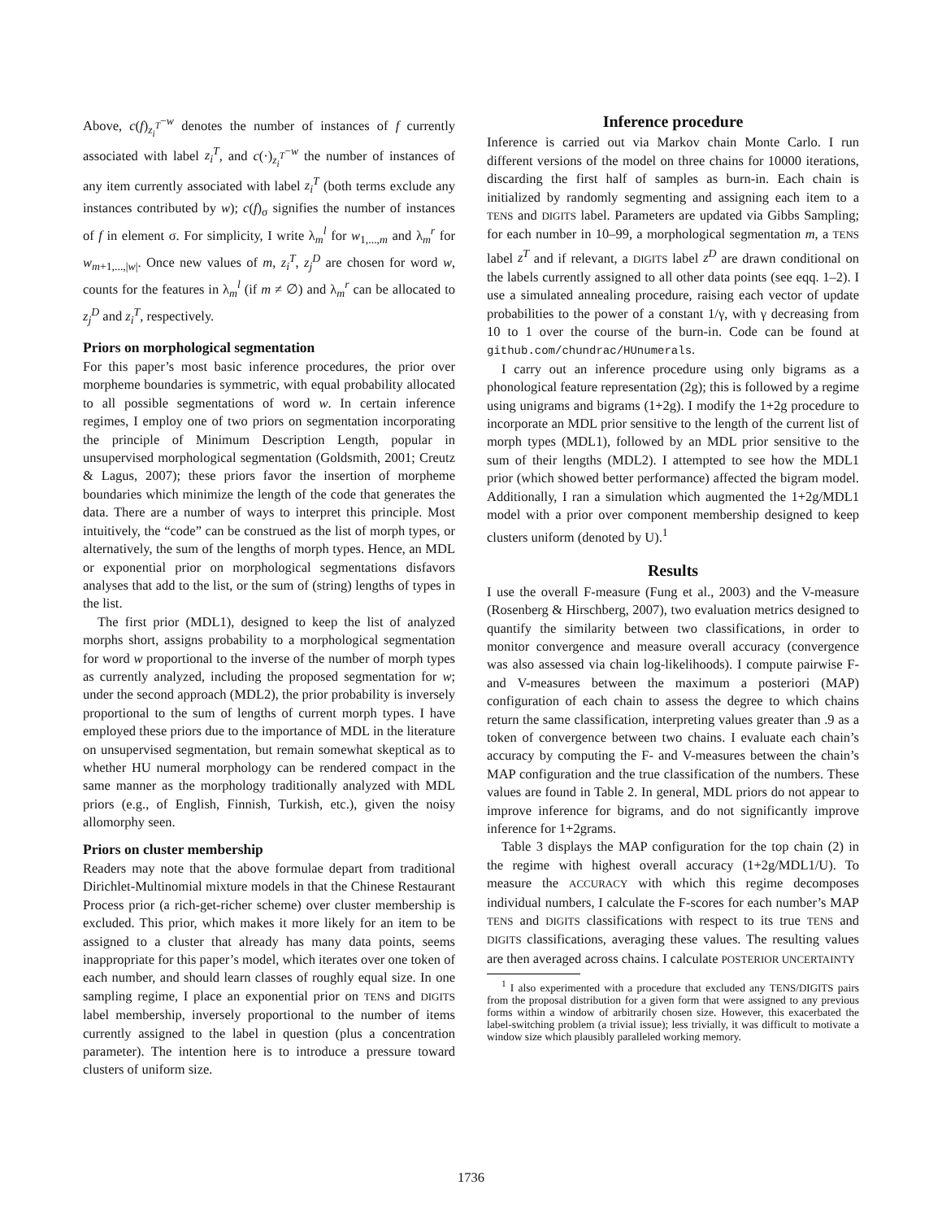Above, c(f)<sub>z<sub>i</sub><sup>T</sup></sub><sup>−w</sup> denotes the number of instances of f currently associated with label z<sub>i</sub><sup>T</sup>, and c(·)<sub>z<sub>i</sub><sup>T</sup></sub><sup>−w</sup> the number of instances of any item currently associated with label z<sub>i</sub><sup>T</sup> (both terms exclude any instances contributed by w); c(f)<sub>σ</sub> signifies the number of instances of f in element σ. For simplicity, I write λ<sub>m</sub><sup>l</sup> for w<sub>1,...,m</sub> and λ<sub>m</sub><sup>r</sup> for w<sub>m+1,...,|w|</sub>. Once new values of m, z<sub>i</sub><sup>T</sup>, z<sub>j</sub><sup>D</sup> are chosen for word w, counts for the features in λ<sub>m</sub><sup>l</sup> (if m ≠ ∅) and λ<sub>m</sub><sup>r</sup> can be allocated to z<sub>j</sub><sup>D</sup> and z<sub>i</sub><sup>T</sup>, respectively.
Priors on morphological segmentation
For this paper’s most basic inference procedures, the prior over morpheme boundaries is symmetric, with equal probability allocated to all possible segmentations of word w. In certain inference regimes, I employ one of two priors on segmentation incorporating the principle of Minimum Description Length, popular in unsupervised morphological segmentation (Goldsmith, 2001; Creutz & Lagus, 2007); these priors favor the insertion of morpheme boundaries which minimize the length of the code that generates the data. There are a number of ways to interpret this principle. Most intuitively, the “code” can be construed as the list of morph types, or alternatively, the sum of the lengths of morph types. Hence, an MDL or exponential prior on morphological segmentations disfavors analyses that add to the list, or the sum of (string) lengths of types in the list.
The first prior (MDL1), designed to keep the list of analyzed morphs short, assigns probability to a morphological segmentation for word w proportional to the inverse of the number of morph types as currently analyzed, including the proposed segmentation for w; under the second approach (MDL2), the prior probability is inversely proportional to the sum of lengths of current morph types. I have employed these priors due to the importance of MDL in the literature on unsupervised segmentation, but remain somewhat skeptical as to whether HU numeral morphology can be rendered compact in the same manner as the morphology traditionally analyzed with MDL priors (e.g., of English, Finnish, Turkish, etc.), given the noisy allomorphy seen.
Priors on cluster membership
Readers may note that the above formulae depart from traditional Dirichlet-Multinomial mixture models in that the Chinese Restaurant Process prior (a rich-get-richer scheme) over cluster membership is excluded. This prior, which makes it more likely for an item to be assigned to a cluster that already has many data points, seems inappropriate for this paper’s model, which iterates over one token of each number, and should learn classes of roughly equal size. In one sampling regime, I place an exponential prior on TENS and DIGITS label membership, inversely proportional to the number of items currently assigned to the label in question (plus a concentration parameter). The intention here is to introduce a pressure toward clusters of uniform size.
Inference procedure
Inference is carried out via Markov chain Monte Carlo. I run different versions of the model on three chains for 10000 iterations, discarding the first half of samples as burn-in. Each chain is initialized by randomly segmenting and assigning each item to a TENS and DIGITS label. Parameters are updated via Gibbs Sampling; for each number in 10–99, a morphological segmentation m, a TENS label z<sup>T</sup> and if relevant, a DIGITS label z<sup>D</sup> are drawn conditional on the labels currently assigned to all other data points (see eqq. 1–2). I use a simulated annealing procedure, raising each vector of update probabilities to the power of a constant 1/γ, with γ decreasing from 10 to 1 over the course of the burn-in. Code can be found at github.com/chundrac/HUnumerals.
I carry out an inference procedure using only bigrams as a phonological feature representation (2g); this is followed by a regime using unigrams and bigrams (1+2g). I modify the 1+2g procedure to incorporate an MDL prior sensitive to the length of the current list of morph types (MDL1), followed by an MDL prior sensitive to the sum of their lengths (MDL2). I attempted to see how the MDL1 prior (which showed better performance) affected the bigram model. Additionally, I ran a simulation which augmented the 1+2g/MDL1 model with a prior over component membership designed to keep clusters uniform (denoted by U).<sup>1</sup>
Results
I use the overall F-measure (Fung et al., 2003) and the V-measure (Rosenberg & Hirschberg, 2007), two evaluation metrics designed to quantify the similarity between two classifications, in order to monitor convergence and measure overall accuracy (convergence was also assessed via chain log-likelihoods). I compute pairwise F- and V-measures between the maximum a posteriori (MAP) configuration of each chain to assess the degree to which chains return the same classification, interpreting values greater than .9 as a token of convergence between two chains. I evaluate each chain’s accuracy by computing the F- and V-measures between the chain’s MAP configuration and the true classification of the numbers. These values are found in Table 2. In general, MDL priors do not appear to improve inference for bigrams, and do not significantly improve inference for 1+2grams.
Table 3 displays the MAP configuration for the top chain (2) in the regime with highest overall accuracy (1+2g/MDL1/U). To measure the ACCURACY with which this regime decomposes individual numbers, I calculate the F-scores for each number’s MAP TENS and DIGITS classifications with respect to its true TENS and DIGITS classifications, averaging these values. The resulting values are then averaged across chains. I calculate POSTERIOR UNCERTAINTY
<sup>1</sup> I also experimented with a procedure that excluded any TENS/DIGITS pairs from the proposal distribution for a given form that were assigned to any previous forms within a window of arbitrarily chosen size. However, this exacerbated the label-switching problem (a trivial issue); less trivially, it was difficult to motivate a window size which plausibly paralleled working memory.
1736